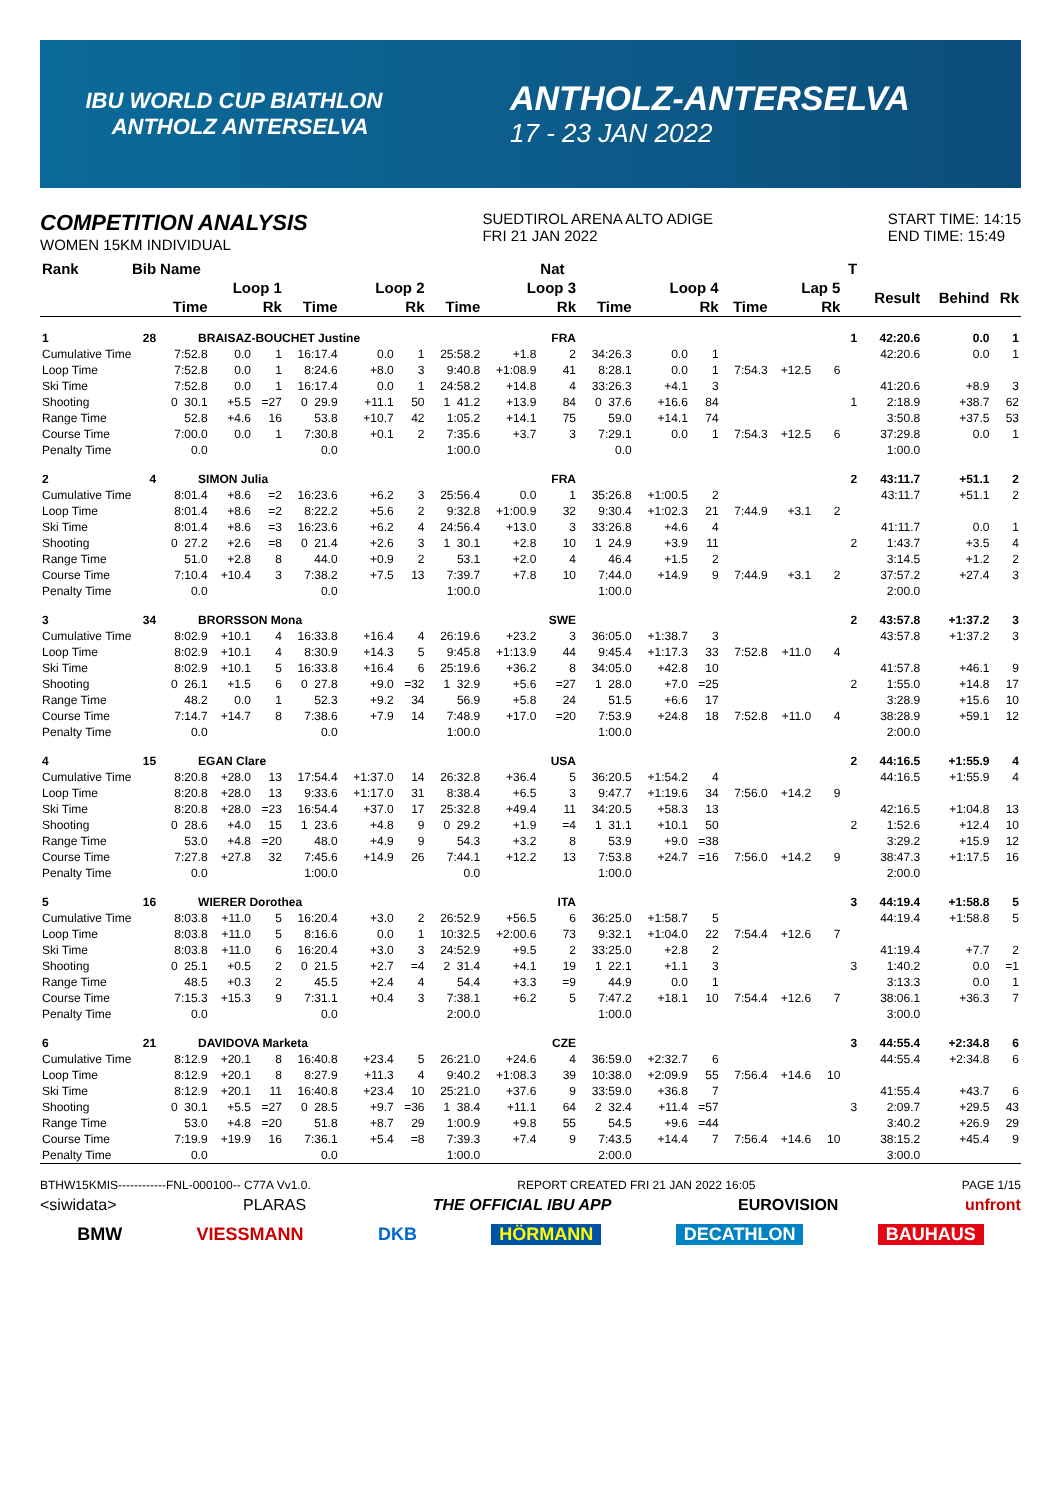IBU WORLD CUP BIATHLON ANTHOLZ ANTERSELVA
ANTHOLZ-ANTERSELVA
17 - 23 JAN 2022
COMPETITION ANALYSIS
WOMEN 15KM INDIVIDUAL
SUEDTIROL ARENA ALTO ADIGE
FRI 21 JAN 2022
START TIME: 14:15
END TIME: 15:49
| Rank | Bib | Name | | | | | | | | Nat | | | | | | | T | | | |
| --- | --- | --- | --- | --- | --- | --- | --- | --- | --- | --- | --- | --- | --- | --- | --- | --- | --- | --- | --- | --- |
| | | Loop 1 | | | Loop 2 | | | Loop 3 | | | Loop 4 | | | Lap 5 | | | | Result | Behind | Rk |
| | | Time | | Rk | Time | | Rk | Time | | Rk | Time | | Rk | Time | | Rk | | | | |
| 1 | 28 | BRAISAZ-BOUCHET Justine | | | | | | | | FRA | | | | | | | 1 | 42:20.6 | 0.0 | 1 |
| Cumulative Time | | 7:52.8 | 0.0 | 1 | 16:17.4 | 0.0 | 1 | 25:58.2 | +1.8 | 2 | 34:26.3 | 0.0 | 1 | | | | | 42:20.6 | 0.0 | 1 |
| Loop Time | | 7:52.8 | 0.0 | 1 | 8:24.6 | +8.0 | 3 | 9:40.8 | +1:08.9 | 41 | 8:28.1 | 0.0 | 1 | 7:54.3 | +12.5 | 6 | | | | |
| Ski Time | | 7:52.8 | 0.0 | 1 | 16:17.4 | 0.0 | 1 | 24:58.2 | +14.8 | 4 | 33:26.3 | +4.1 | 3 | | | | | 41:20.6 | +8.9 | 3 |
| Shooting | | 0 30.1 | +5.5 | =27 | 0 29.9 | +11.1 | 50 | 1 41.2 | +13.9 | 84 | 0 37.6 | +16.6 | 84 | | | | 1 | 2:18.9 | +38.7 | 62 |
| Range Time | | 52.8 | +4.6 | 16 | 53.8 | +10.7 | 42 | 1:05.2 | +14.1 | 75 | 59.0 | +14.1 | 74 | | | | | 3:50.8 | +37.5 | 53 |
| Course Time | | 7:00.0 | 0.0 | 1 | 7:30.8 | +0.1 | 2 | 7:35.6 | +3.7 | 3 | 7:29.1 | 0.0 | 1 | 7:54.3 | +12.5 | 6 | | 37:29.8 | 0.0 | 1 |
| Penalty Time | | 0.0 | | | 0.0 | | | 1:00.0 | | | 0.0 | | | | | | | 1:00.0 | | |
| 2 | 4 | SIMON Julia | | | | | | | | FRA | | | | | | | 2 | 43:11.7 | +51.1 | 2 |
| Cumulative Time | | 8:01.4 | +8.6 | =2 | 16:23.6 | +6.2 | 3 | 25:56.4 | 0.0 | 1 | 35:26.8 | +1:00.5 | 2 | | | | | 43:11.7 | +51.1 | 2 |
| Loop Time | | 8:01.4 | +8.6 | =2 | 8:22.2 | +5.6 | 2 | 9:32.8 | +1:00.9 | 32 | 9:30.4 | +1:02.3 | 21 | 7:44.9 | +3.1 | 2 | | | | |
| Ski Time | | 8:01.4 | +8.6 | =3 | 16:23.6 | +6.2 | 4 | 24:56.4 | +13.0 | 3 | 33:26.8 | +4.6 | 4 | | | | | 41:11.7 | 0.0 | 1 |
| Shooting | | 0 27.2 | +2.6 | =8 | 0 21.4 | +2.6 | 3 | 1 30.1 | +2.8 | 10 | 1 24.9 | +3.9 | 11 | | | | 2 | 1:43.7 | +3.5 | 4 |
| Range Time | | 51.0 | +2.8 | 8 | 44.0 | +0.9 | 2 | 53.1 | +2.0 | 4 | 46.4 | +1.5 | 2 | | | | | 3:14.5 | +1.2 | 2 |
| Course Time | | 7:10.4 | +10.4 | 3 | 7:38.2 | +7.5 | 13 | 7:39.7 | +7.8 | 10 | 7:44.0 | +14.9 | 9 | 7:44.9 | +3.1 | 2 | | 37:57.2 | +27.4 | 3 |
| Penalty Time | | 0.0 | | | 0.0 | | | 1:00.0 | | | 1:00.0 | | | | | | | 2:00.0 | | |
| 3 | 34 | BRORSSON Mona | | | | | | | | SWE | | | | | | | 2 | 43:57.8 | +1:37.2 | 3 |
| Cumulative Time | | 8:02.9 | +10.1 | 4 | 16:33.8 | +16.4 | 4 | 26:19.6 | +23.2 | 3 | 36:05.0 | +1:38.7 | 3 | | | | | 43:57.8 | +1:37.2 | 3 |
| Loop Time | | 8:02.9 | +10.1 | 4 | 8:30.9 | +14.3 | 5 | 9:45.8 | +1:13.9 | 44 | 9:45.4 | +1:17.3 | 33 | 7:52.8 | +11.0 | 4 | | | | |
| Ski Time | | 8:02.9 | +10.1 | 5 | 16:33.8 | +16.4 | 6 | 25:19.6 | +36.2 | 8 | 34:05.0 | +42.8 | 10 | | | | | 41:57.8 | +46.1 | 9 |
| Shooting | | 0 26.1 | +1.5 | 6 | 0 27.8 | +9.0 | =32 | 1 32.9 | +5.6 | =27 | 1 28.0 | +7.0 | =25 | | | | 2 | 1:55.0 | +14.8 | 17 |
| Range Time | | 48.2 | 0.0 | 1 | 52.3 | +9.2 | 34 | 56.9 | +5.8 | 24 | 51.5 | +6.6 | 17 | | | | | 3:28.9 | +15.6 | 10 |
| Course Time | | 7:14.7 | +14.7 | 8 | 7:38.6 | +7.9 | 14 | 7:48.9 | +17.0 | =20 | 7:53.9 | +24.8 | 18 | 7:52.8 | +11.0 | 4 | | 38:28.9 | +59.1 | 12 |
| Penalty Time | | 0.0 | | | 0.0 | | | 1:00.0 | | | 1:00.0 | | | | | | | 2:00.0 | | |
| 4 | 15 | EGAN Clare | | | | | | | | USA | | | | | | | 2 | 44:16.5 | +1:55.9 | 4 |
| Cumulative Time | | 8:20.8 | +28.0 | 13 | 17:54.4 | +1:37.0 | 14 | 26:32.8 | +36.4 | 5 | 36:20.5 | +1:54.2 | 4 | | | | | 44:16.5 | +1:55.9 | 4 |
| Loop Time | | 8:20.8 | +28.0 | 13 | 9:33.6 | +1:17.0 | 31 | 8:38.4 | +6.5 | 3 | 9:47.7 | +1:19.6 | 34 | 7:56.0 | +14.2 | 9 | | | | |
| Ski Time | | 8:20.8 | +28.0 | =23 | 16:54.4 | +37.0 | 17 | 25:32.8 | +49.4 | 11 | 34:20.5 | +58.3 | 13 | | | | | 42:16.5 | +1:04.8 | 13 |
| Shooting | | 0 28.6 | +4.0 | 15 | 1 23.6 | +4.8 | 9 | 0 29.2 | +1.9 | =4 | 1 31.1 | +10.1 | 50 | | | | 2 | 1:52.6 | +12.4 | 10 |
| Range Time | | 53.0 | +4.8 | =20 | 48.0 | +4.9 | 9 | 54.3 | +3.2 | 8 | 53.9 | +9.0 | =38 | | | | | 3:29.2 | +15.9 | 12 |
| Course Time | | 7:27.8 | +27.8 | 32 | 7:45.6 | +14.9 | 26 | 7:44.1 | +12.2 | 13 | 7:53.8 | +24.7 | =16 | 7:56.0 | +14.2 | 9 | | 38:47.3 | +1:17.5 | 16 |
| Penalty Time | | 0.0 | | | 1:00.0 | | | 0.0 | | | 1:00.0 | | | | | | | 2:00.0 | | |
| 5 | 16 | WIERER Dorothea | | | | | | | | ITA | | | | | | | 3 | 44:19.4 | +1:58.8 | 5 |
| Cumulative Time | | 8:03.8 | +11.0 | 5 | 16:20.4 | +3.0 | 2 | 26:52.9 | +56.5 | 6 | 36:25.0 | +1:58.7 | 5 | | | | | 44:19.4 | +1:58.8 | 5 |
| Loop Time | | 8:03.8 | +11.0 | 5 | 8:16.6 | 0.0 | 1 | 10:32.5 | +2:00.6 | 73 | 9:32.1 | +1:04.0 | 22 | 7:54.4 | +12.6 | 7 | | | | |
| Ski Time | | 8:03.8 | +11.0 | 6 | 16:20.4 | +3.0 | 3 | 24:52.9 | +9.5 | 2 | 33:25.0 | +2.8 | 2 | | | | | 41:19.4 | +7.7 | 2 |
| Shooting | | 0 25.1 | +0.5 | 2 | 0 21.5 | +2.7 | =4 | 2 31.4 | +4.1 | 19 | 1 22.1 | +1.1 | 3 | | | | 3 | 1:40.2 | 0.0 | =1 |
| Range Time | | 48.5 | +0.3 | 2 | 45.5 | +2.4 | 4 | 54.4 | +3.3 | =9 | 44.9 | 0.0 | 1 | | | | | 3:13.3 | 0.0 | 1 |
| Course Time | | 7:15.3 | +15.3 | 9 | 7:31.1 | +0.4 | 3 | 7:38.1 | +6.2 | 5 | 7:47.2 | +18.1 | 10 | 7:54.4 | +12.6 | 7 | | 38:06.1 | +36.3 | 7 |
| Penalty Time | | 0.0 | | | 0.0 | | | 2:00.0 | | | 1:00.0 | | | | | | | 3:00.0 | | |
| 6 | 21 | DAVIDOVA Marketa | | | | | | | | CZE | | | | | | | 3 | 44:55.4 | +2:34.8 | 6 |
| Cumulative Time | | 8:12.9 | +20.1 | 8 | 16:40.8 | +23.4 | 5 | 26:21.0 | +24.6 | 4 | 36:59.0 | +2:32.7 | 6 | | | | | 44:55.4 | +2:34.8 | 6 |
| Loop Time | | 8:12.9 | +20.1 | 8 | 8:27.9 | +11.3 | 4 | 9:40.2 | +1:08.3 | 39 | 10:38.0 | +2:09.9 | 55 | 7:56.4 | +14.6 | 10 | | | | |
| Ski Time | | 8:12.9 | +20.1 | 11 | 16:40.8 | +23.4 | 10 | 25:21.0 | +37.6 | 9 | 33:59.0 | +36.8 | 7 | | | | | 41:55.4 | +43.7 | 6 |
| Shooting | | 0 30.1 | +5.5 | =27 | 0 28.5 | +9.7 | =36 | 1 38.4 | +11.1 | 64 | 2 32.4 | +11.4 | =57 | | | | 3 | 2:09.7 | +29.5 | 43 |
| Range Time | | 53.0 | +4.8 | =20 | 51.8 | +8.7 | 29 | 1:00.9 | +9.8 | 55 | 54.5 | +9.6 | =44 | | | | | 3:40.2 | +26.9 | 29 |
| Course Time | | 7:19.9 | +19.9 | 16 | 7:36.1 | +5.4 | =8 | 7:39.3 | +7.4 | 9 | 7:43.5 | +14.4 | 7 | 7:56.4 | +14.6 | 10 | | 38:15.2 | +45.4 | 9 |
| Penalty Time | | 0.0 | | | 0.0 | | | 1:00.0 | | | 2:00.0 | | | | | | | 3:00.0 | | |
BTHW15KMIS------------FNL-000100-- C77A Vv1.0. REPORT CREATED FRI 21 JAN 2022 16:05 PAGE 1/15
<siwidata> PLARAS THE OFFICIAL IBU APP EUROVISION unfront
BMW VIESSMANN DKB HÖRMANN DECATHLON BAUHAUS